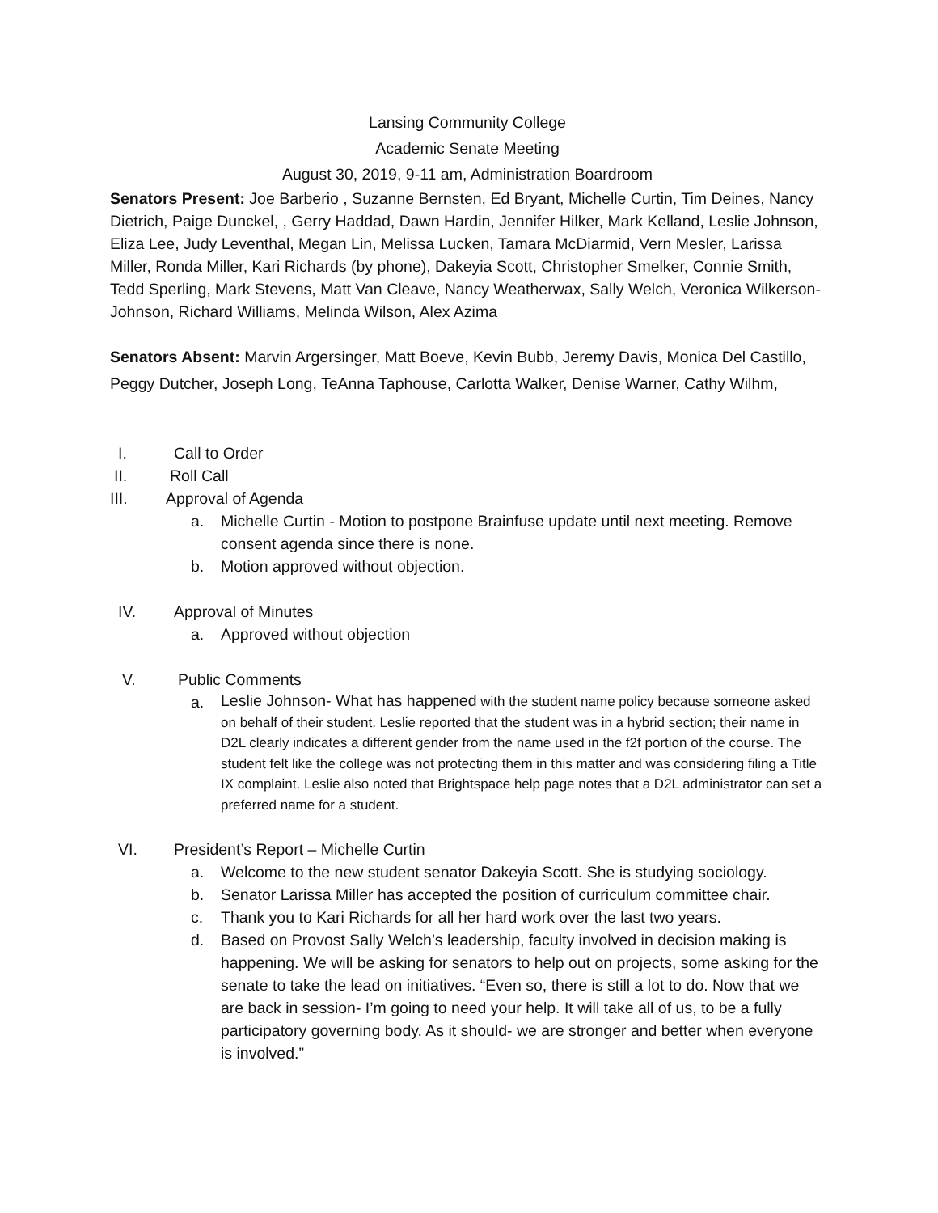Lansing Community College
Academic Senate Meeting
August 30, 2019, 9-11 am, Administration Boardroom
Senators Present: Joe Barberio , Suzanne Bernsten, Ed Bryant, Michelle Curtin, Tim Deines, Nancy Dietrich, Paige Dunckel, , Gerry Haddad, Dawn Hardin, Jennifer Hilker, Mark Kelland, Leslie Johnson, Eliza Lee, Judy Leventhal, Megan Lin, Melissa Lucken, Tamara McDiarmid, Vern Mesler, Larissa Miller, Ronda Miller, Kari Richards (by phone), Dakeyia Scott, Christopher Smelker, Connie Smith, Tedd Sperling, Mark Stevens, Matt Van Cleave, Nancy Weatherwax, Sally Welch, Veronica Wilkerson-Johnson, Richard Williams, Melinda Wilson, Alex Azima
Senators Absent: Marvin Argersinger, Matt Boeve, Kevin Bubb, Jeremy Davis, Monica Del Castillo, Peggy Dutcher, Joseph Long, TeAnna Taphouse, Carlotta Walker, Denise Warner, Cathy Wilhm,
I. Call to Order
II. Roll Call
III. Approval of Agenda
a. Michelle Curtin - Motion to postpone Brainfuse update until next meeting. Remove consent agenda since there is none.
b. Motion approved without objection.
IV. Approval of Minutes
a. Approved without objection
V. Public Comments
a.
Leslie Johnson- What has happened with the student name policy because someone asked on behalf of their student. Leslie reported that the student was in a hybrid section; their name in D2L clearly indicates a different gender from the name used in the f2f portion of the course. The student felt like the college was not protecting them in this matter and was considering filing a Title IX complaint. Leslie also noted that Brightspace help page notes that a D2L administrator can set a preferred name for a student.
VI. President’s Report – Michelle Curtin
a. Welcome to the new student senator Dakeyia Scott. She is studying sociology.
b. Senator Larissa Miller has accepted the position of curriculum committee chair.
c. Thank you to Kari Richards for all her hard work over the last two years.
d. Based on Provost Sally Welch’s leadership, faculty involved in decision making is happening. We will be asking for senators to help out on projects, some asking for the senate to take the lead on initiatives. “Even so, there is still a lot to do. Now that we are back in session- I’m going to need your help. It will take all of us, to be a fully participatory governing body. As it should- we are stronger and better when everyone is involved.”